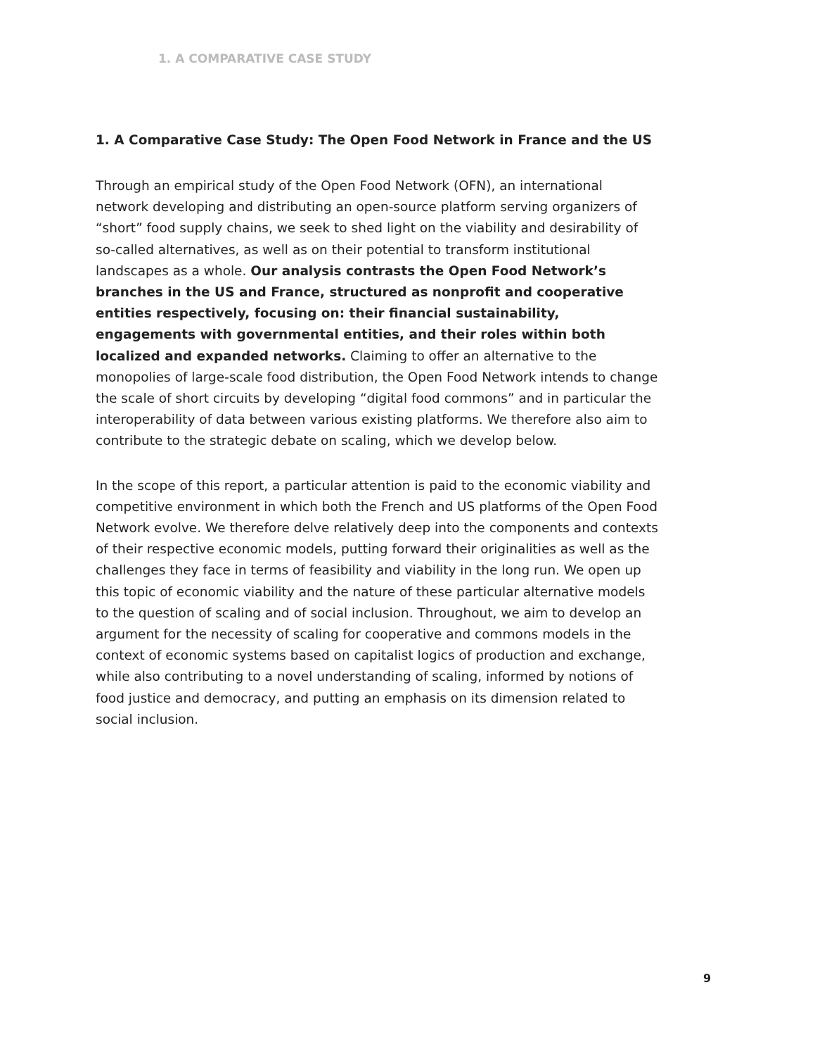1. A COMPARATIVE CASE STUDY
1. A Comparative Case Study: The Open Food Network in France and the US
Through an empirical study of the Open Food Network (OFN), an international network developing and distributing an open-source platform serving organizers of “short” food supply chains, we seek to shed light on the viability and desirability of so-called alternatives, as well as on their potential to transform institutional landscapes as a whole. Our analysis contrasts the Open Food Network’s branches in the US and France, structured as nonprofit and cooperative entities respectively, focusing on: their financial sustainability, engagements with governmental entities, and their roles within both localized and expanded networks. Claiming to offer an alternative to the monopolies of large-scale food distribution, the Open Food Network intends to change the scale of short circuits by developing “digital food commons” and in particular the interoperability of data between various existing platforms. We therefore also aim to contribute to the strategic debate on scaling, which we develop below.
In the scope of this report, a particular attention is paid to the economic viability and competitive environment in which both the French and US platforms of the Open Food Network evolve. We therefore delve relatively deep into the components and contexts of their respective economic models, putting forward their originalities as well as the challenges they face in terms of feasibility and viability in the long run. We open up this topic of economic viability and the nature of these particular alternative models to the question of scaling and of social inclusion. Throughout, we aim to develop an argument for the necessity of scaling for cooperative and commons models in the context of economic systems based on capitalist logics of production and exchange, while also contributing to a novel understanding of scaling, informed by notions of food justice and democracy, and putting an emphasis on its dimension related to social inclusion.
9